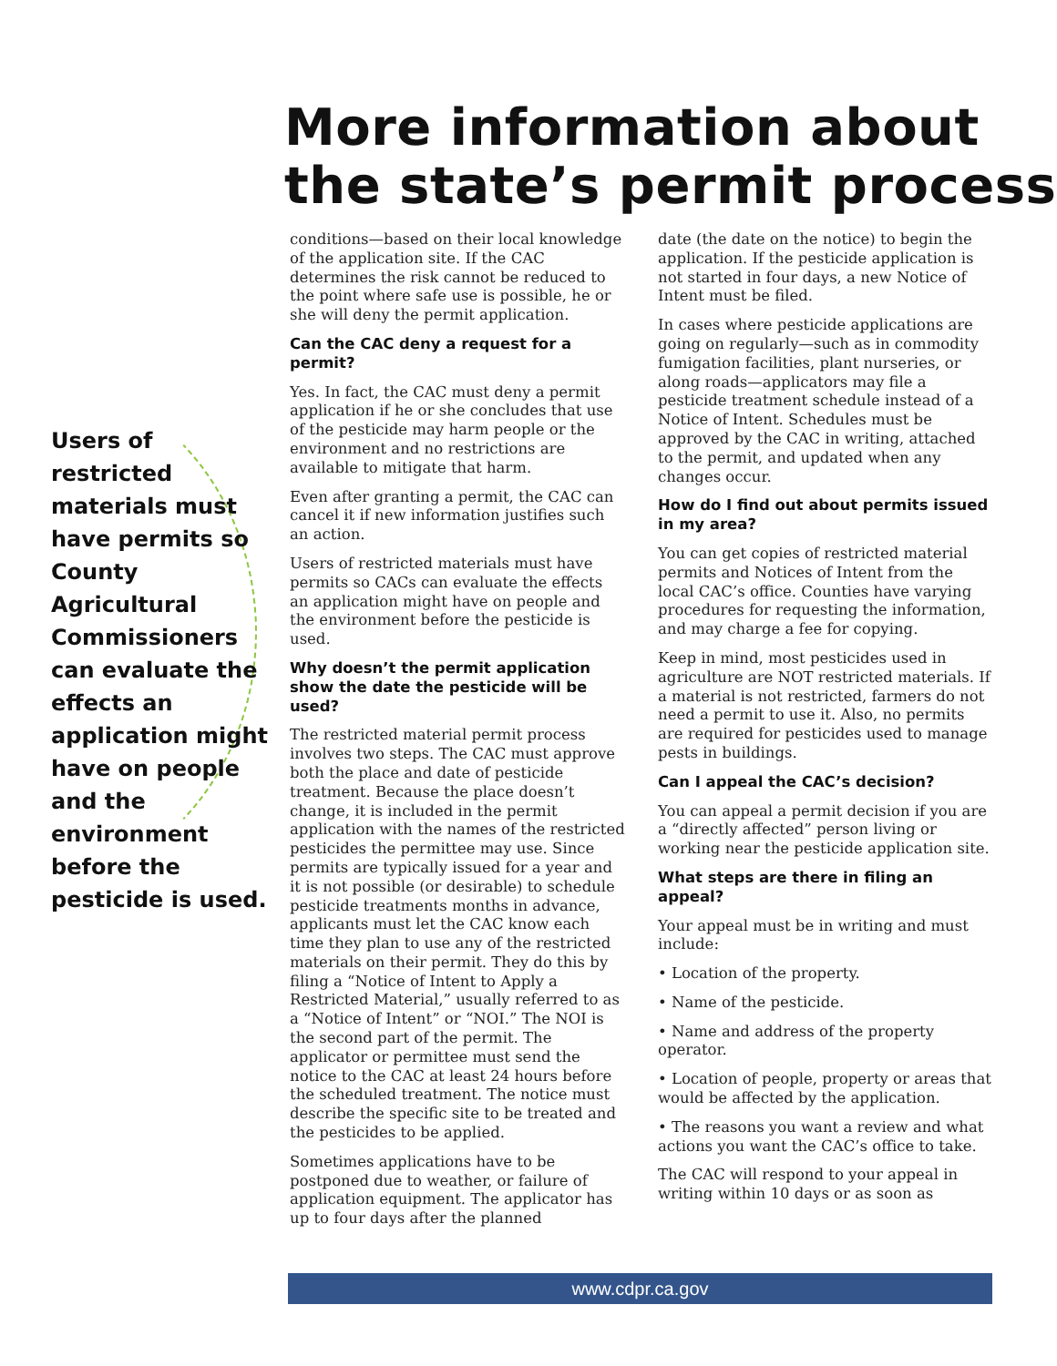More information about
the state’s permit process
Users of restricted materials must have permits so County Agricultural Commissioners can evaluate the effects an application might have on people and the environment before the pesticide is used.
conditions—based on their local knowledge of the application site. If the CAC determines the risk cannot be reduced to the point where safe use is possible, he or she will deny the permit application.
Can the CAC deny a request for a permit?
Yes. In fact, the CAC must deny a permit application if he or she concludes that use of the pesticide may harm people or the environment and no restrictions are available to mitigate that harm.
Even after granting a permit, the CAC can cancel it if new information justifies such an action.
Users of restricted materials must have permits so CACs can evaluate the effects an application might have on people and the environment before the pesticide is used.
Why doesn’t the permit application show the date the pesticide will be used?
The restricted material permit process involves two steps. The CAC must approve both the place and date of pesticide treatment. Because the place doesn’t change, it is included in the permit application with the names of the restricted pesticides the permittee may use. Since permits are typically issued for a year and it is not possible (or desirable) to schedule pesticide treatments months in advance, applicants must let the CAC know each time they plan to use any of the restricted materials on their permit. They do this by filing a “Notice of Intent to Apply a Restricted Material,” usually referred to as a “Notice of Intent” or “NOI.” The NOI is the second part of the permit. The applicator or permittee must send the notice to the CAC at least 24 hours before the scheduled treatment. The notice must describe the specific site to be treated and the pesticides to be applied.
Sometimes applications have to be postponed due to weather, or failure of application equipment. The applicator has up to four days after the planned
date (the date on the notice) to begin the application. If the pesticide application is not started in four days, a new Notice of Intent must be filed.
In cases where pesticide applications are going on regularly—such as in commodity fumigation facilities, plant nurseries, or along roads—applicators may file a pesticide treatment schedule instead of a Notice of Intent. Schedules must be approved by the CAC in writing, attached to the permit, and updated when any changes occur.
How do I find out about permits issued in my area?
You can get copies of restricted material permits and Notices of Intent from the local CAC’s office. Counties have varying procedures for requesting the information, and may charge a fee for copying.
Keep in mind, most pesticides used in agriculture are NOT restricted materials. If a material is not restricted, farmers do not need a permit to use it. Also, no permits are required for pesticides used to manage pests in buildings.
Can I appeal the CAC’s decision?
You can appeal a permit decision if you are a “directly affected” person living or working near the pesticide application site.
What steps are there in filing an appeal?
Your appeal must be in writing and must include:
• Location of the property.
• Name of the pesticide.
• Name and address of the property operator.
• Location of people, property or areas that would be affected by the application.
• The reasons you want a review and what actions you want the CAC’s office to take.
The CAC will respond to your appeal in writing within 10 days or as soon as
www.cdpr.ca.gov